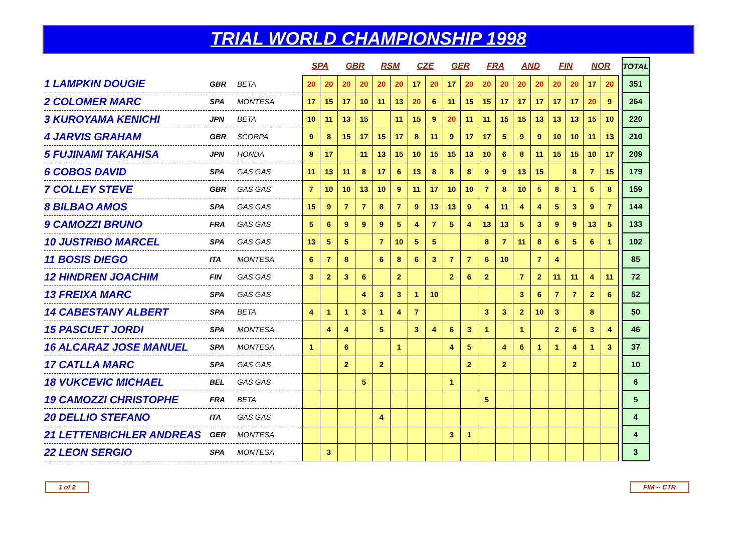TRIAL WORLD CHAMPIONSHIP 1998
| | | | SPA | | GBR | | RSM | | CZE | | GER | | FRA | | AND | | FIN | | NOR | | | TOTAL |
| 1 LAMPKIN DOUGIE | GBR | BETA | 20 | 20 | 20 | 20 | 20 | 20 | 17 | 20 | 17 | 20 | 20 | 20 | 20 | 20 | 20 | 20 | 17 | 20 | | 351 |
| 2 COLOMER MARC | SPA | MONTESA | 17 | 15 | 17 | 10 | 11 | 13 | 20 | 6 | 11 | 15 | 15 | 17 | 17 | 17 | 17 | 17 | 20 | 9 | | 264 |
| 3 KUROYAMA KENICHI | JPN | BETA | 10 | 11 | 13 | 15 | | 11 | 15 | 9 | 20 | 11 | 11 | 15 | 15 | 13 | 13 | 13 | 15 | 10 | | 220 |
| 4 JARVIS GRAHAM | GBR | SCORPA | 9 | 8 | 15 | 17 | 15 | 17 | 8 | 11 | 9 | 17 | 17 | 5 | 9 | 9 | 10 | 10 | 11 | 13 | | 210 |
| 5 FUJINAMI TAKAHISA | JPN | HONDA | 8 | 17 | | 11 | 13 | 15 | 10 | 15 | 15 | 13 | 10 | 6 | 8 | 11 | 15 | 15 | 10 | 17 | | 209 |
| 6 COBOS DAVID | SPA | GAS GAS | 11 | 13 | 11 | 8 | 17 | 6 | 13 | 8 | 8 | 8 | 9 | 9 | 13 | 15 | | 8 | 7 | 15 | | 179 |
| 7 COLLEY STEVE | GBR | GAS GAS | 7 | 10 | 10 | 13 | 10 | 9 | 11 | 17 | 10 | 10 | 7 | 8 | 10 | 5 | 8 | 1 | 5 | 8 | | 159 |
| 8 BILBAO AMOS | SPA | GAS GAS | 15 | 9 | 7 | 7 | 8 | 7 | 9 | 13 | 13 | 9 | 4 | 11 | 4 | 4 | 5 | 3 | 9 | 7 | | 144 |
| 9 CAMOZZI BRUNO | FRA | GAS GAS | 5 | 6 | 9 | 9 | 9 | 5 | 4 | 7 | 5 | 4 | 13 | 13 | 5 | 3 | 9 | 9 | 13 | 5 | | 133 |
| 10 JUSTRIBO MARCEL | SPA | GAS GAS | 13 | 5 | 5 | | 7 | 10 | 5 | 5 | | | 8 | 7 | 11 | 8 | 6 | 5 | 6 | 1 | | 102 |
| 11 BOSIS DIEGO | ITA | MONTESA | 6 | 7 | 8 | | 6 | 8 | 6 | 3 | 7 | 7 | 6 | 10 | | 7 | 4 | | | | | 85 |
| 12 HINDREN JOACHIM | FIN | GAS GAS | 3 | 2 | 3 | 6 | | 2 | | | 2 | 6 | 2 | | 7 | 2 | 11 | 11 | 4 | 11 | | 72 |
| 13 FREIXA MARC | SPA | GAS GAS | | | | 4 | 3 | 3 | 1 | 10 | | | | | 3 | 6 | 7 | 7 | 2 | 6 | | 52 |
| 14 CABESTANY ALBERT | SPA | BETA | 4 | 1 | 1 | 3 | 1 | 4 | 7 | | | | 3 | 3 | 2 | 10 | 3 | | 8 | | | 50 |
| 15 PASCUET JORDI | SPA | MONTESA | | 4 | 4 | | 5 | | 3 | 4 | 6 | 3 | 1 | | 1 | | 2 | 6 | 3 | 4 | | 46 |
| 16 ALCARAZ JOSE MANUEL | SPA | MONTESA | 1 | | 6 | | | 1 | | | 4 | 5 | | 4 | 6 | 1 | 1 | 4 | 1 | 3 | | 37 |
| 17 CATLLA MARC | SPA | GAS GAS | | | 2 | | 2 | | | | | 2 | | 2 | | | | 2 | | | | 10 |
| 18 VUKCEVIC MICHAEL | BEL | GAS GAS | | | | 5 | | | | | 1 | | | | | | | | | | | 6 |
| 19 CAMOZZI CHRISTOPHE | FRA | BETA | | | | | | | | | | | 5 | | | | | | | | | 5 |
| 20 DELLIO STEFANO | ITA | GAS GAS | | | | | 4 | | | | | | | | | | | | | | | 4 |
| 21 LETTENBICHLER ANDREAS | GER | MONTESA | | | | | | | | | 3 | 1 | | | | | | | | | | 4 |
| 22 LEON SERGIO | SPA | MONTESA | | 3 | | | | | | | | | | | | | | | | | | 3 |
1 of 2 FIM -- CTR